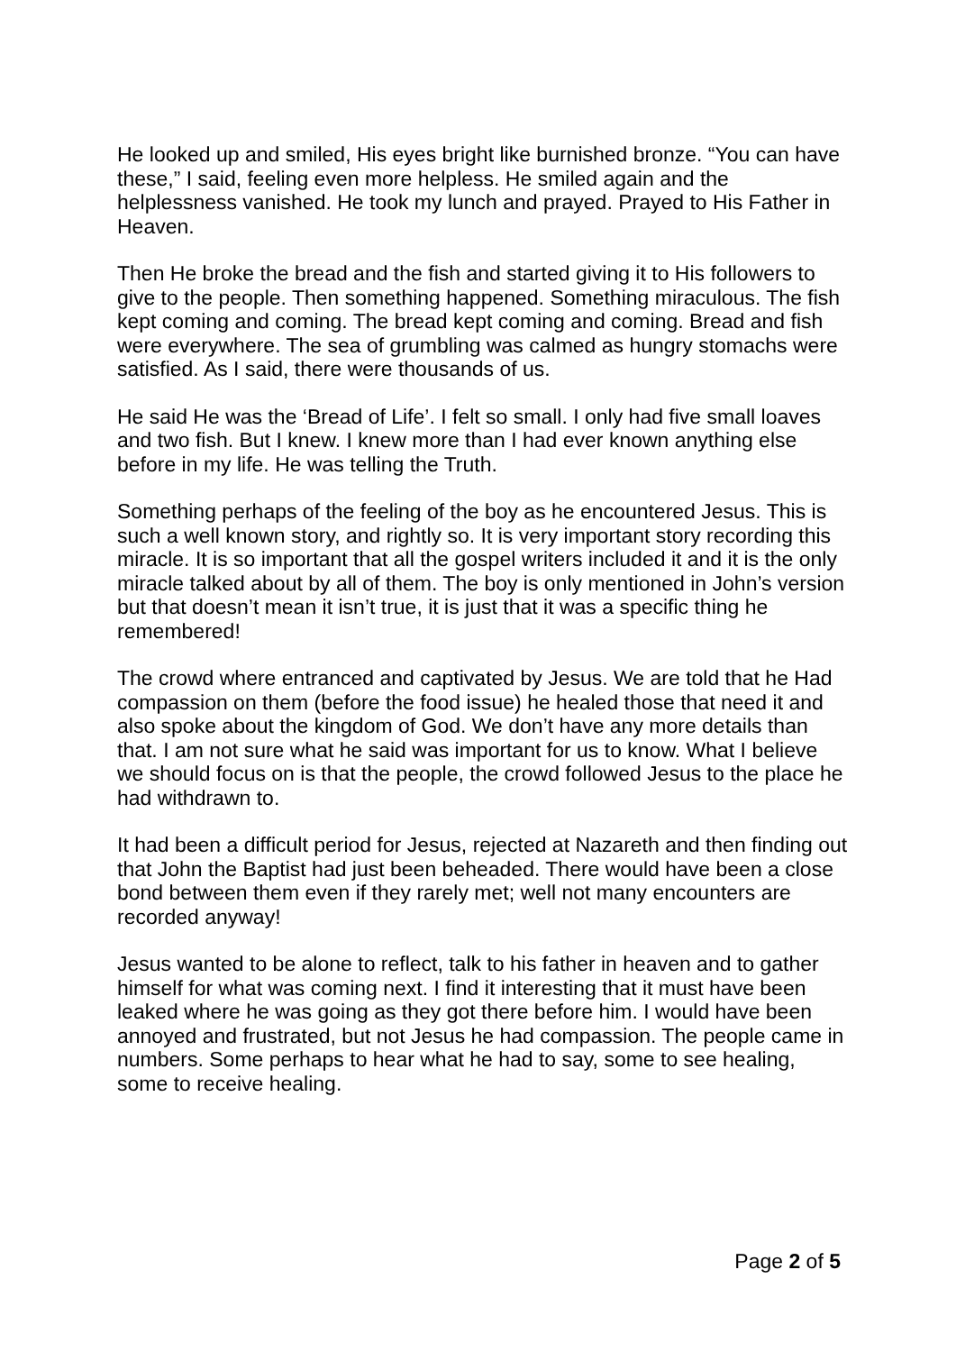He looked up and smiled, His eyes bright like burnished bronze. “You can have these,” I said, feeling even more helpless. He smiled again and the helplessness vanished. He took my lunch and prayed. Prayed to His Father in Heaven.
Then He broke the bread and the fish and started giving it to His followers to give to the people. Then something happened. Something miraculous. The fish kept coming and coming. The bread kept coming and coming. Bread and fish were everywhere. The sea of grumbling was calmed as hungry stomachs were satisfied. As I said, there were thousands of us.
He said He was the ‘Bread of Life’. I felt so small. I only had five small loaves and two fish. But I knew. I knew more than I had ever known anything else before in my life. He was telling the Truth.
Something perhaps of the feeling of the boy as he encountered Jesus. This is such a well known story, and rightly so. It is very important story recording this miracle. It is so important that all the gospel writers included it and it is the only miracle talked about by all of them. The boy is only mentioned in John’s version but that doesn’t mean it isn’t true, it is just that it was a specific thing he remembered!
The crowd where entranced and captivated by Jesus. We are told that he Had compassion on them (before the food issue) he healed those that need it and also spoke about the kingdom of God. We don’t have any more details than that. I am not sure what he said was important for us to know. What I believe we should focus on is that the people, the crowd followed Jesus to the place he had withdrawn to.
It had been a difficult period for Jesus, rejected at Nazareth and then finding out that John the Baptist had just been beheaded. There would have been a close bond between them even if they rarely met; well not many encounters are recorded anyway!
Jesus wanted to be alone to reflect, talk to his father in heaven and to gather himself for what was coming next. I find it interesting that it must have been leaked where he was going as they got there before him. I would have been annoyed and frustrated, but not Jesus he had compassion. The people came in numbers. Some perhaps to hear what he had to say, some to see healing, some to receive healing.
Page 2 of 5